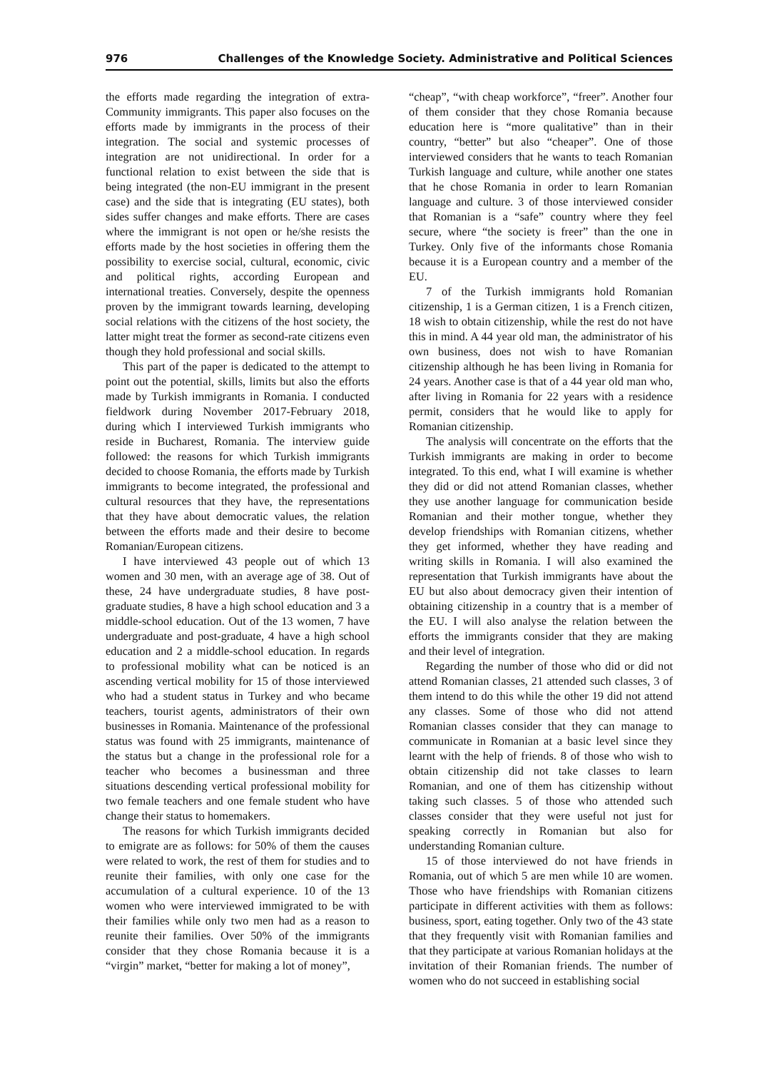976 Challenges of the Knowledge Society. Administrative and Political Sciences
the efforts made regarding the integration of extra-Community immigrants. This paper also focuses on the efforts made by immigrants in the process of their integration. The social and systemic processes of integration are not unidirectional. In order for a functional relation to exist between the side that is being integrated (the non-EU immigrant in the present case) and the side that is integrating (EU states), both sides suffer changes and make efforts. There are cases where the immigrant is not open or he/she resists the efforts made by the host societies in offering them the possibility to exercise social, cultural, economic, civic and political rights, according European and international treaties. Conversely, despite the openness proven by the immigrant towards learning, developing social relations with the citizens of the host society, the latter might treat the former as second-rate citizens even though they hold professional and social skills.
This part of the paper is dedicated to the attempt to point out the potential, skills, limits but also the efforts made by Turkish immigrants in Romania. I conducted fieldwork during November 2017-February 2018, during which I interviewed Turkish immigrants who reside in Bucharest, Romania. The interview guide followed: the reasons for which Turkish immigrants decided to choose Romania, the efforts made by Turkish immigrants to become integrated, the professional and cultural resources that they have, the representations that they have about democratic values, the relation between the efforts made and their desire to become Romanian/European citizens.
I have interviewed 43 people out of which 13 women and 30 men, with an average age of 38. Out of these, 24 have undergraduate studies, 8 have post-graduate studies, 8 have a high school education and 3 a middle-school education. Out of the 13 women, 7 have undergraduate and post-graduate, 4 have a high school education and 2 a middle-school education. In regards to professional mobility what can be noticed is an ascending vertical mobility for 15 of those interviewed who had a student status in Turkey and who became teachers, tourist agents, administrators of their own businesses in Romania. Maintenance of the professional status was found with 25 immigrants, maintenance of the status but a change in the professional role for a teacher who becomes a businessman and three situations descending vertical professional mobility for two female teachers and one female student who have change their status to homemakers.
The reasons for which Turkish immigrants decided to emigrate are as follows: for 50% of them the causes were related to work, the rest of them for studies and to reunite their families, with only one case for the accumulation of a cultural experience. 10 of the 13 women who were interviewed immigrated to be with their families while only two men had as a reason to reunite their families. Over 50% of the immigrants consider that they chose Romania because it is a “virgin” market, “better for making a lot of money”,
“cheap”, “with cheap workforce”, “freer”. Another four of them consider that they chose Romania because education here is “more qualitative” than in their country, “better” but also “cheaper”. One of those interviewed considers that he wants to teach Romanian Turkish language and culture, while another one states that he chose Romania in order to learn Romanian language and culture. 3 of those interviewed consider that Romanian is a “safe” country where they feel secure, where “the society is freer” than the one in Turkey. Only five of the informants chose Romania because it is a European country and a member of the EU.
7 of the Turkish immigrants hold Romanian citizenship, 1 is a German citizen, 1 is a French citizen, 18 wish to obtain citizenship, while the rest do not have this in mind. A 44 year old man, the administrator of his own business, does not wish to have Romanian citizenship although he has been living in Romania for 24 years. Another case is that of a 44 year old man who, after living in Romania for 22 years with a residence permit, considers that he would like to apply for Romanian citizenship.
The analysis will concentrate on the efforts that the Turkish immigrants are making in order to become integrated. To this end, what I will examine is whether they did or did not attend Romanian classes, whether they use another language for communication beside Romanian and their mother tongue, whether they develop friendships with Romanian citizens, whether they get informed, whether they have reading and writing skills in Romania. I will also examined the representation that Turkish immigrants have about the EU but also about democracy given their intention of obtaining citizenship in a country that is a member of the EU. I will also analyse the relation between the efforts the immigrants consider that they are making and their level of integration.
Regarding the number of those who did or did not attend Romanian classes, 21 attended such classes, 3 of them intend to do this while the other 19 did not attend any classes. Some of those who did not attend Romanian classes consider that they can manage to communicate in Romanian at a basic level since they learnt with the help of friends. 8 of those who wish to obtain citizenship did not take classes to learn Romanian, and one of them has citizenship without taking such classes. 5 of those who attended such classes consider that they were useful not just for speaking correctly in Romanian but also for understanding Romanian culture.
15 of those interviewed do not have friends in Romania, out of which 5 are men while 10 are women. Those who have friendships with Romanian citizens participate in different activities with them as follows: business, sport, eating together. Only two of the 43 state that they frequently visit with Romanian families and that they participate at various Romanian holidays at the invitation of their Romanian friends. The number of women who do not succeed in establishing social